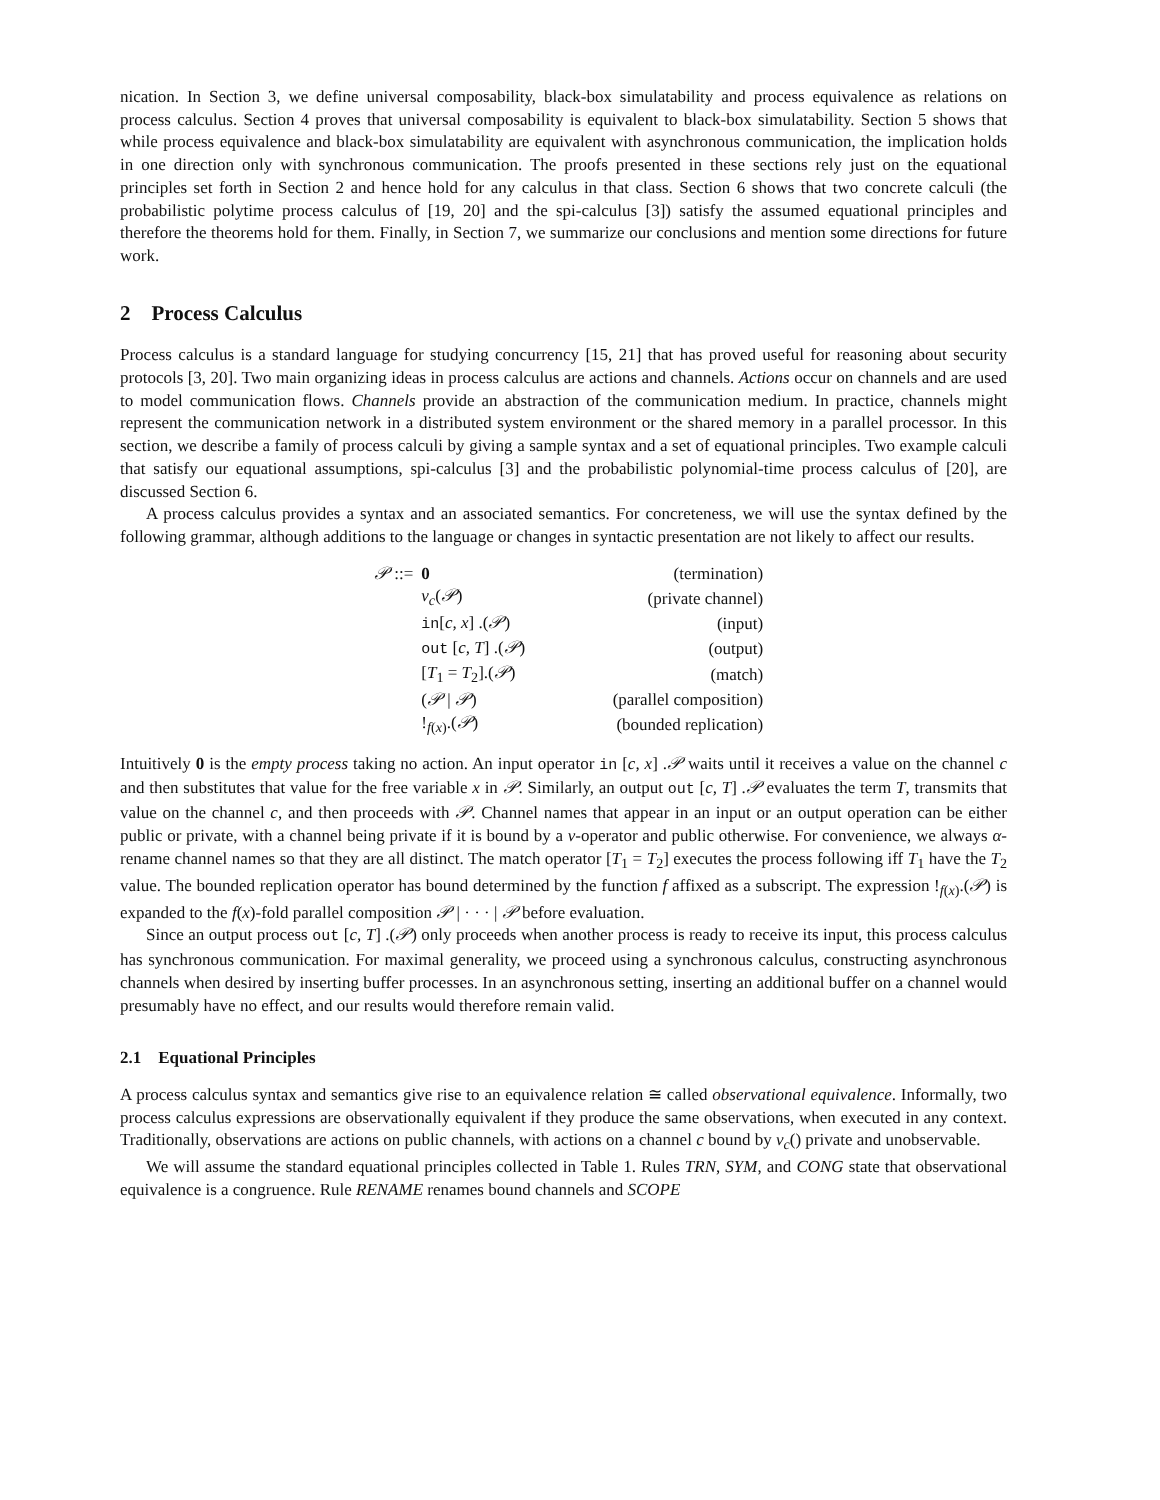nication. In Section 3, we define universal composability, black-box simulatability and process equivalence as relations on process calculus. Section 4 proves that universal composability is equivalent to black-box simulatability. Section 5 shows that while process equivalence and black-box simulatability are equivalent with asynchronous communication, the implication holds in one direction only with synchronous communication. The proofs presented in these sections rely just on the equational principles set forth in Section 2 and hence hold for any calculus in that class. Section 6 shows that two concrete calculi (the probabilistic polytime process calculus of [19, 20] and the spi-calculus [3]) satisfy the assumed equational principles and therefore the theorems hold for them. Finally, in Section 7, we summarize our conclusions and mention some directions for future work.
2 Process Calculus
Process calculus is a standard language for studying concurrency [15, 21] that has proved useful for reasoning about security protocols [3, 20]. Two main organizing ideas in process calculus are actions and channels. Actions occur on channels and are used to model communication flows. Channels provide an abstraction of the communication medium. In practice, channels might represent the communication network in a distributed system environment or the shared memory in a parallel processor. In this section, we describe a family of process calculi by giving a sample syntax and a set of equational principles. Two example calculi that satisfy our equational assumptions, spi-calculus [3] and the probabilistic polynomial-time process calculus of [20], are discussed Section 6.
A process calculus provides a syntax and an associated semantics. For concreteness, we will use the syntax defined by the following grammar, although additions to the language or changes in syntactic presentation are not likely to affect our results.
| 𝒫 ::= | 0 | (termination) |
| | ν<sub>c</sub> ( 𝒫 ) | (private channel) |
| | in [ c, x ] .( 𝒫 ) | (input) |
| | out [ c, T ] .( 𝒫 ) | (output) |
| | [ T<sub>1</sub> = T<sub>2</sub>].( 𝒫 ) | (match) |
| | ( 𝒫 / 𝒫 ) | (parallel composition) |
| | !<sub>f(x)</sub>.( 𝒫 ) | (bounded replication) |
Intuitively 0 is the empty process taking no action. An input operator in [c, x] .𝒫 waits until it receives a value on the channel c and then substitutes that value for the free variable x in 𝒫. Similarly, an output out [c, T] .𝒫 evaluates the term T, transmits that value on the channel c, and then proceeds with 𝒫. Channel names that appear in an input or an output operation can be either public or private, with a channel being private if it is bound by a ν-operator and public otherwise. For convenience, we always α-rename channel names so that they are all distinct. The match operator [T<sub>1</sub> = T<sub>2</sub>] executes the process following iff T<sub>1</sub> have the T<sub>2</sub> value. The bounded replication operator has bound determined by the function f affixed as a subscript. The expression !<sub>f(x)</sub>.(𝒫) is expanded to the f(x)-fold parallel composition 𝒫 | · · · | 𝒫 before evaluation.
Since an output process out [c, T] .(𝒫) only proceeds when another process is ready to receive its input, this process calculus has synchronous communication. For maximal generality, we proceed using a synchronous calculus, constructing asynchronous channels when desired by inserting buffer processes. In an asynchronous setting, inserting an additional buffer on a channel would presumably have no effect, and our results would therefore remain valid.
2.1 Equational Principles
A process calculus syntax and semantics give rise to an equivalence relation ≅ called observational equivalence. Informally, two process calculus expressions are observationally equivalent if they produce the same observations, when executed in any context. Traditionally, observations are actions on public channels, with actions on a channel c bound by ν<sub>c</sub>() private and unobservable.
We will assume the standard equational principles collected in Table 1. Rules TRN, SYM, and CONG state that observational equivalence is a congruence. Rule RENAME renames bound channels and SCOPE